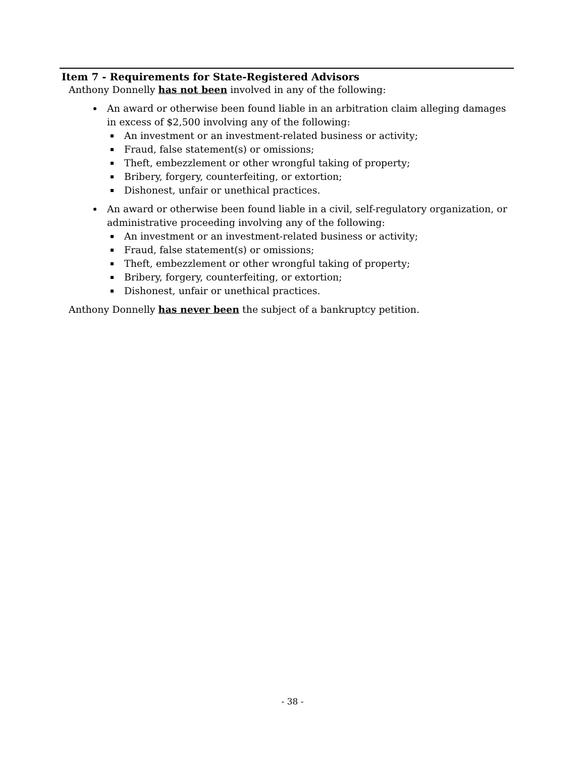Item 7 - Requirements for State-Registered Advisors
Anthony Donnelly has not been involved in any of the following:
An award or otherwise been found liable in an arbitration claim alleging damages in excess of $2,500 involving any of the following:
An investment or an investment-related business or activity;
Fraud, false statement(s) or omissions;
Theft, embezzlement or other wrongful taking of property;
Bribery, forgery, counterfeiting, or extortion;
Dishonest, unfair or unethical practices.
An award or otherwise been found liable in a civil, self-regulatory organization, or administrative proceeding involving any of the following:
An investment or an investment-related business or activity;
Fraud, false statement(s) or omissions;
Theft, embezzlement or other wrongful taking of property;
Bribery, forgery, counterfeiting, or extortion;
Dishonest, unfair or unethical practices.
Anthony Donnelly has never been the subject of a bankruptcy petition.
- 38 -